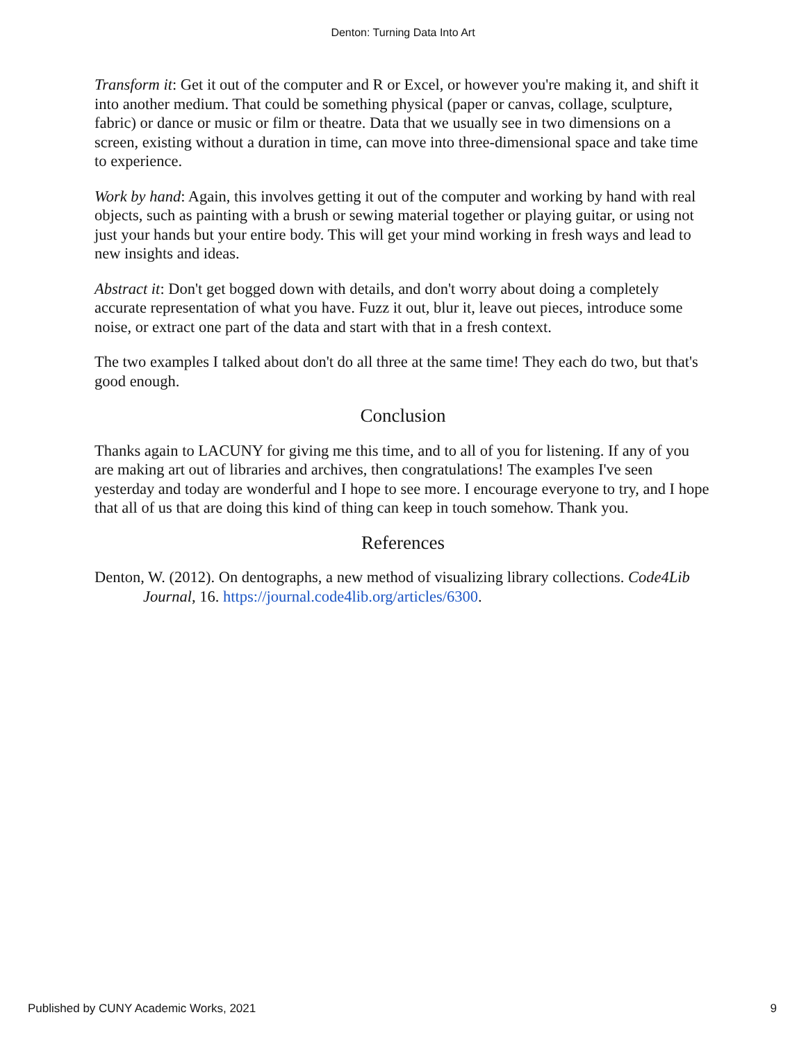Denton: Turning Data Into Art
Transform it: Get it out of the computer and R or Excel, or however you're making it, and shift it into another medium. That could be something physical (paper or canvas, collage, sculpture, fabric) or dance or music or film or theatre. Data that we usually see in two dimensions on a screen, existing without a duration in time, can move into three-dimensional space and take time to experience.
Work by hand: Again, this involves getting it out of the computer and working by hand with real objects, such as painting with a brush or sewing material together or playing guitar, or using not just your hands but your entire body. This will get your mind working in fresh ways and lead to new insights and ideas.
Abstract it: Don't get bogged down with details, and don't worry about doing a completely accurate representation of what you have. Fuzz it out, blur it, leave out pieces, introduce some noise, or extract one part of the data and start with that in a fresh context.
The two examples I talked about don't do all three at the same time! They each do two, but that's good enough.
Conclusion
Thanks again to LACUNY for giving me this time, and to all of you for listening. If any of you are making art out of libraries and archives, then congratulations! The examples I've seen yesterday and today are wonderful and I hope to see more. I encourage everyone to try, and I hope that all of us that are doing this kind of thing can keep in touch somehow. Thank you.
References
Denton, W. (2012). On dentographs, a new method of visualizing library collections. Code4Lib Journal, 16. https://journal.code4lib.org/articles/6300.
Published by CUNY Academic Works, 2021 9